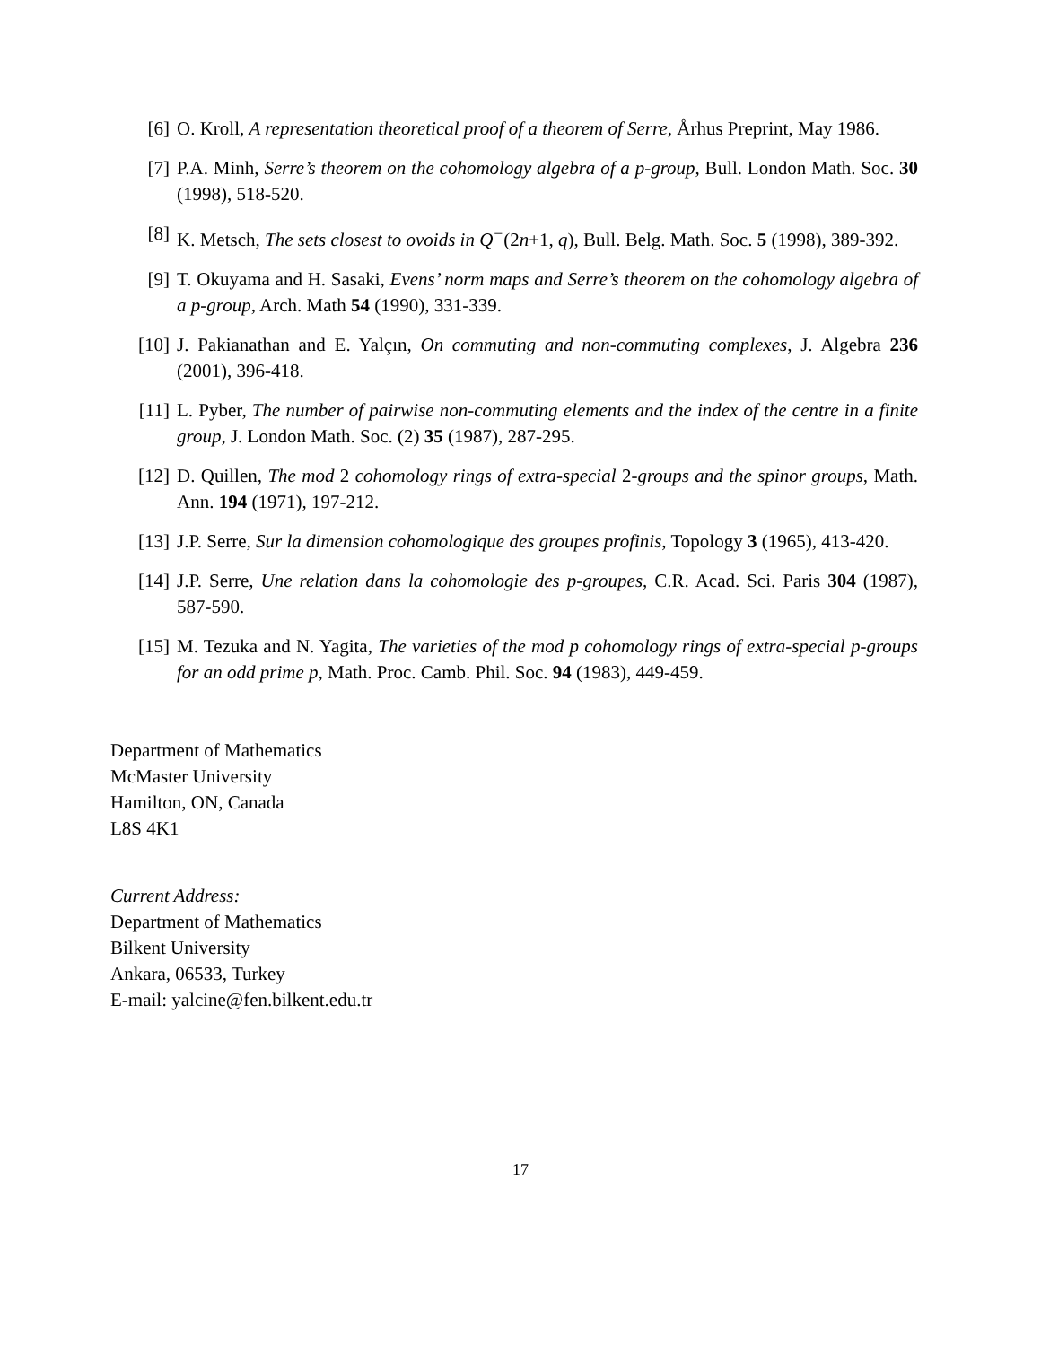[6] O. Kroll, A representation theoretical proof of a theorem of Serre, Århus Preprint, May 1986.
[7] P.A. Minh, Serre’s theorem on the cohomology algebra of a p-group, Bull. London Math. Soc. 30 (1998), 518-520.
[8] K. Metsch, The sets closest to ovoids in Q<sup>−</sup>(2n+1, q), Bull. Belg. Math. Soc. 5 (1998), 389-392.
[9] T. Okuyama and H. Sasaki, Evens’ norm maps and Serre’s theorem on the cohomology algebra of a p-group, Arch. Math 54 (1990), 331-339.
[10] J. Pakianathan and E. Yalçın, On commuting and non-commuting complexes, J. Algebra 236 (2001), 396-418.
[11] L. Pyber, The number of pairwise non-commuting elements and the index of the centre in a finite group, J. London Math. Soc. (2) 35 (1987), 287-295.
[12] D. Quillen, The mod 2 cohomology rings of extra-special 2-groups and the spinor groups, Math. Ann. 194 (1971), 197-212.
[13] J.P. Serre, Sur la dimension cohomologique des groupes profinis, Topology 3 (1965), 413-420.
[14] J.P. Serre, Une relation dans la cohomologie des p-groupes, C.R. Acad. Sci. Paris 304 (1987), 587-590.
[15] M. Tezuka and N. Yagita, The varieties of the mod p cohomology rings of extra-special p-groups for an odd prime p, Math. Proc. Camb. Phil. Soc. 94 (1983), 449-459.
Department of Mathematics
McMaster University
Hamilton, ON, Canada
L8S 4K1
Current Address:
Department of Mathematics
Bilkent University
Ankara, 06533, Turkey
E-mail: yalcine@fen.bilkent.edu.tr
17